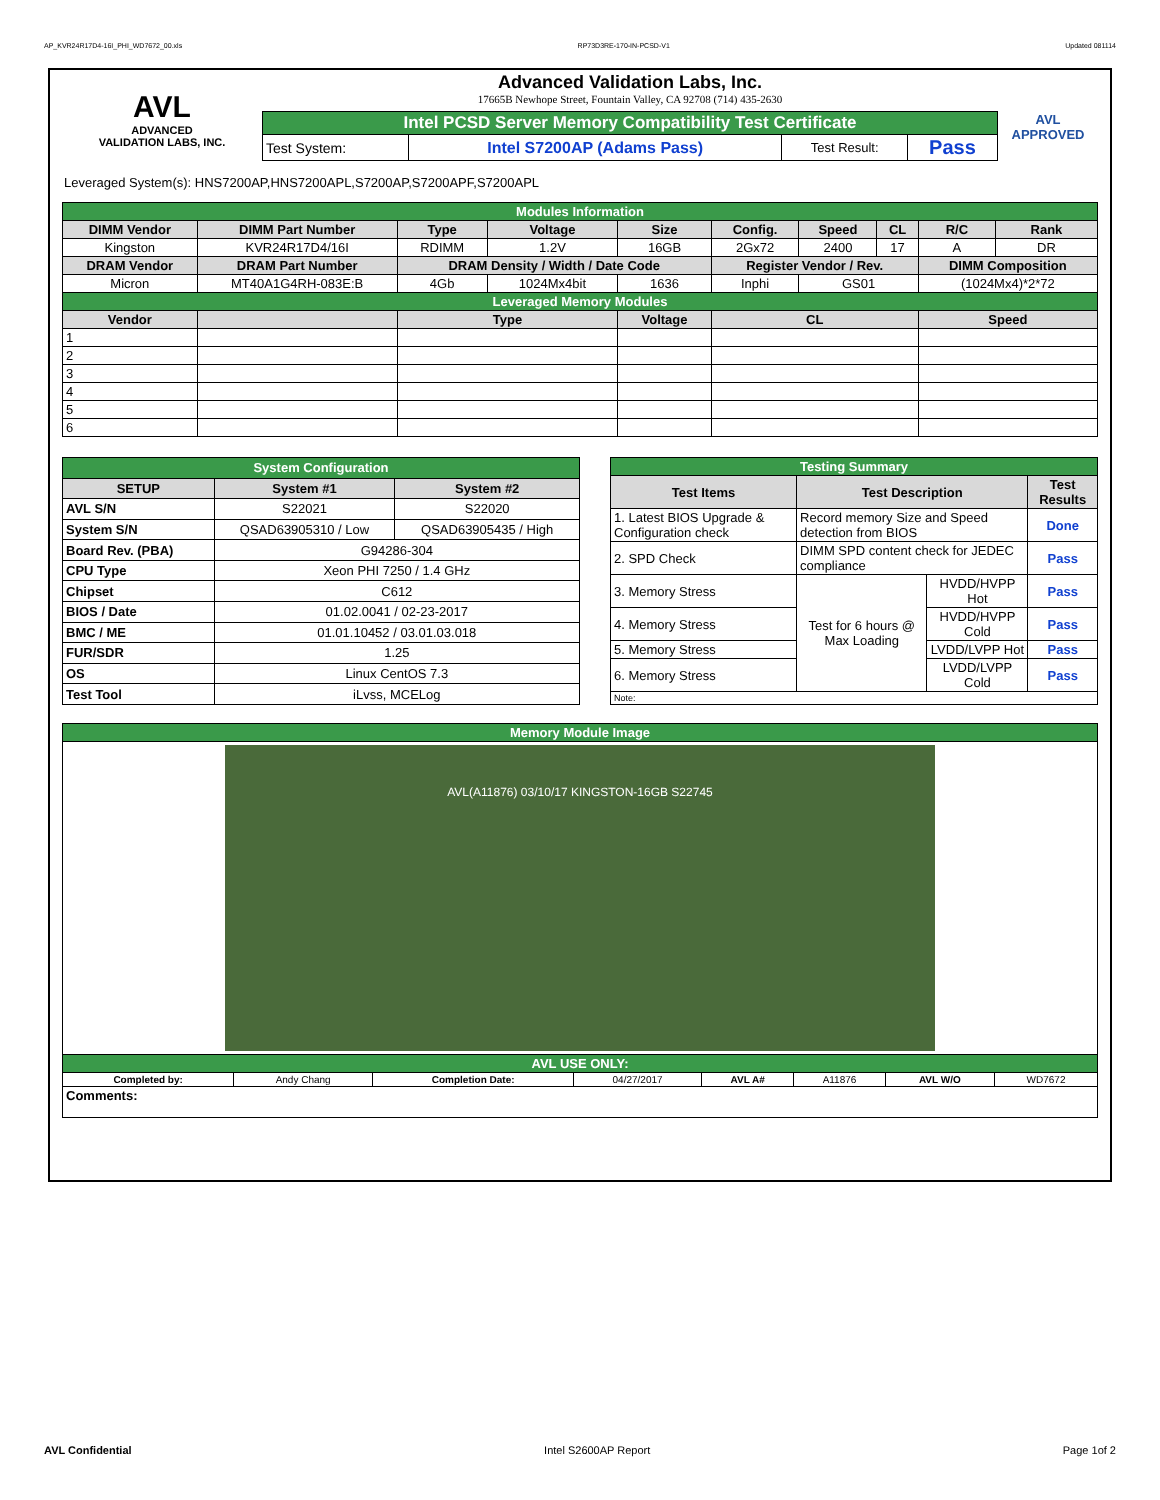AP_KVR24R17D4-16I_PHI_WD7672_00.xls RP73D3RE-170-IN-PCSD-V1 Updated 081114
AVL
ADVANCED
VALIDATION LABS, INC.
Advanced Validation Labs, Inc.
17665B Newhope Street, Fountain Valley, CA 92708 (714) 435-2630
| Intel PCSD Server Memory Compatibility Test Certificate | | | |
| Test System: | Intel S7200AP (Adams Pass) | Test Result: | Pass |
AVL APPROVED
Leveraged System(s): HNS7200AP,HNS7200APL,S7200AP,S7200APF,S7200APL
| Modules Information | | | | | | | | | |
| DIMM Vendor | DIMM Part Number | Type | Voltage | Size | Config. | Speed | CL | R/C | Rank |
| Kingston | KVR24R17D4/16I | RDIMM | 1.2V | 16GB | 2Gx72 | 2400 | 17 | A | DR |
| DRAM Vendor | DRAM Part Number | DRAM Density / Width / Date Code | | | Register Vendor / Rev. | | | DIMM Composition | |
| Micron | MT40A1G4RH-083E:B | 4Gb | 1024Mx4bit | 1636 | Inphi | GS01 | | (1024Mx4)*2*72 | |
| Leveraged Memory Modules | | | | | | | | | |
| Vendor | | Type | | Voltage | CL | | | Speed | |
| 1 | | | | | | | | | |
| 2 | | | | | | | | | |
| 3 | | | | | | | | | |
| 4 | | | | | | | | | |
| 5 | | | | | | | | | |
| 6 | | | | | | | | | |
| System Configuration | | |
| SETUP | System #1 | System #2 |
| AVL S/N | S22021 | S22020 |
| System S/N | QSAD63905310 / Low | QSAD63905435 / High |
| Board Rev. (PBA) | G94286-304 | |
| CPU Type | Xeon PHI 7250 / 1.4 GHz | |
| Chipset | C612 | |
| BIOS / Date | 01.02.0041 / 02-23-2017 | |
| BMC / ME | 01.01.10452 / 03.01.03.018 | |
| FUR/SDR | 1.25 | |
| OS | Linux CentOS 7.3 | |
| Test Tool | iLvss, MCELog | |
| Testing Summary | | | |
| Test Items | Test Description | | Test Results |
| 1. Latest BIOS Upgrade & Configuration check | Record memory Size and Speed detection from BIOS | | Done |
| 2. SPD Check | DIMM SPD content check for JEDEC compliance | | Pass |
| 3. Memory Stress | Test for 6 hours @ Max Loading | HVDD/HVPP Hot | Pass |
| 4. Memory Stress | | HVDD/HVPP Cold | Pass |
| 5. Memory Stress | | LVDD/LVPP Hot | Pass |
| 6. Memory Stress | | LVDD/LVPP Cold | Pass |
| Note: | | | |
| Memory Module Image | | | | | | | |
| AVL(A11876) 03/10/17 KINGSTON-16GB S22745 | | | | | | | |
| AVL USE ONLY: | | | | | | | |
| Completed by: | Andy Chang | Completion Date: | 04/27/2017 | AVL A# | A11876 | AVL W/O | WD7672 |
| Comments: | | | | | | | |
AVL Confidential Intel S2600AP Report Page 1of 2